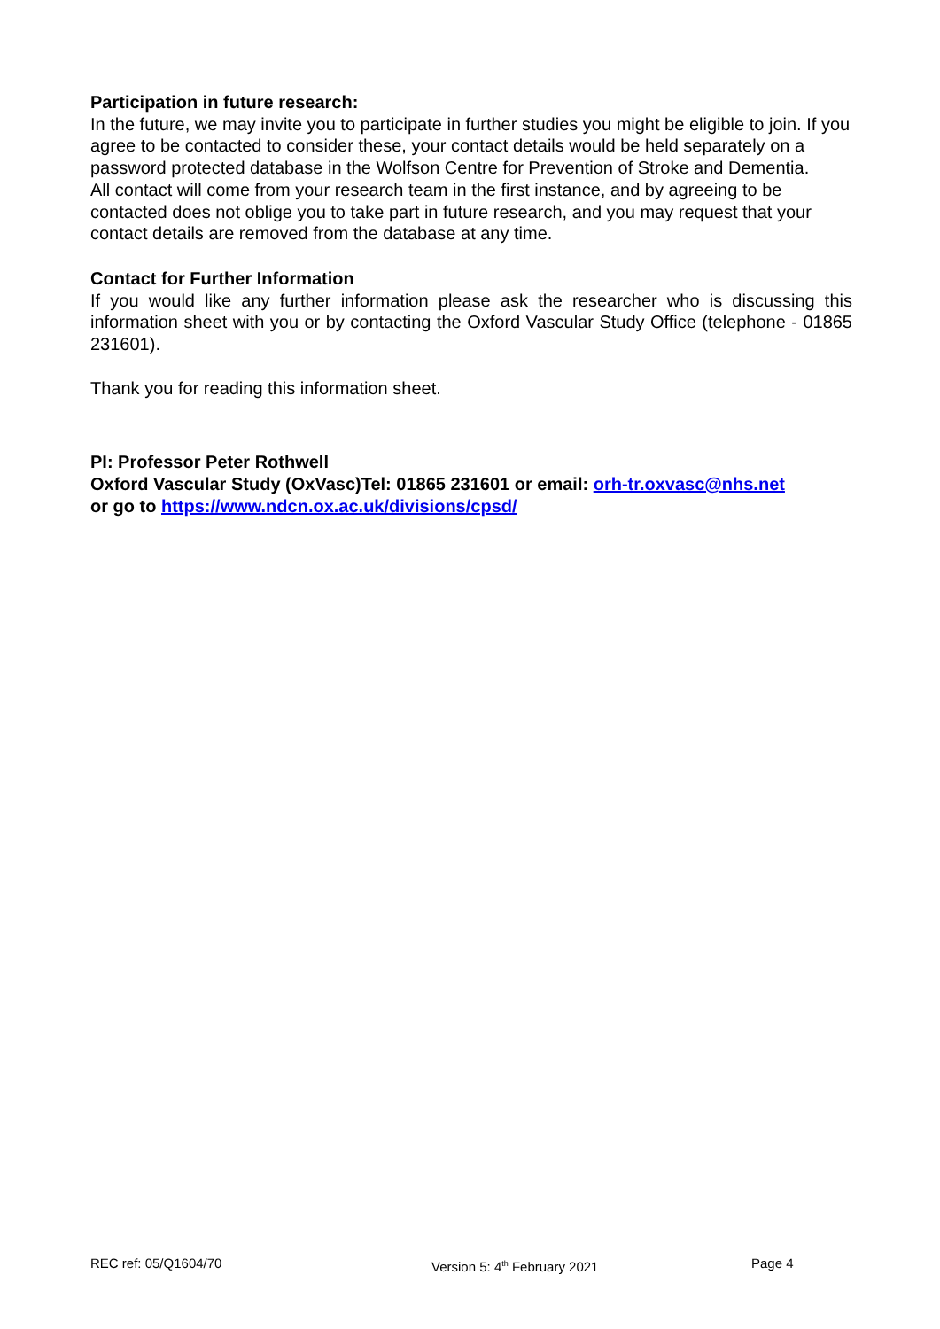Participation in future research:
In the future, we may invite you to participate in further studies you might be eligible to join. If you agree to be contacted to consider these, your contact details would be held separately on a password protected database in the Wolfson Centre for Prevention of Stroke and Dementia.
All contact will come from your research team in the first instance, and by agreeing to be contacted does not oblige you to take part in future research, and you may request that your contact details are removed from the database at any time.
Contact for Further Information
If you would like any further information please ask the researcher who is discussing this information sheet with you or by contacting the Oxford Vascular Study Office (telephone - 01865 231601).
Thank you for reading this information sheet.
PI: Professor Peter Rothwell
Oxford Vascular Study (OxVasc)Tel: 01865 231601 or email: orh-tr.oxvasc@nhs.net
or go to https://www.ndcn.ox.ac.uk/divisions/cpsd/
REC ref: 05/Q1604/70 Version 5: 4<sup>th</sup> February 2021 Page 4